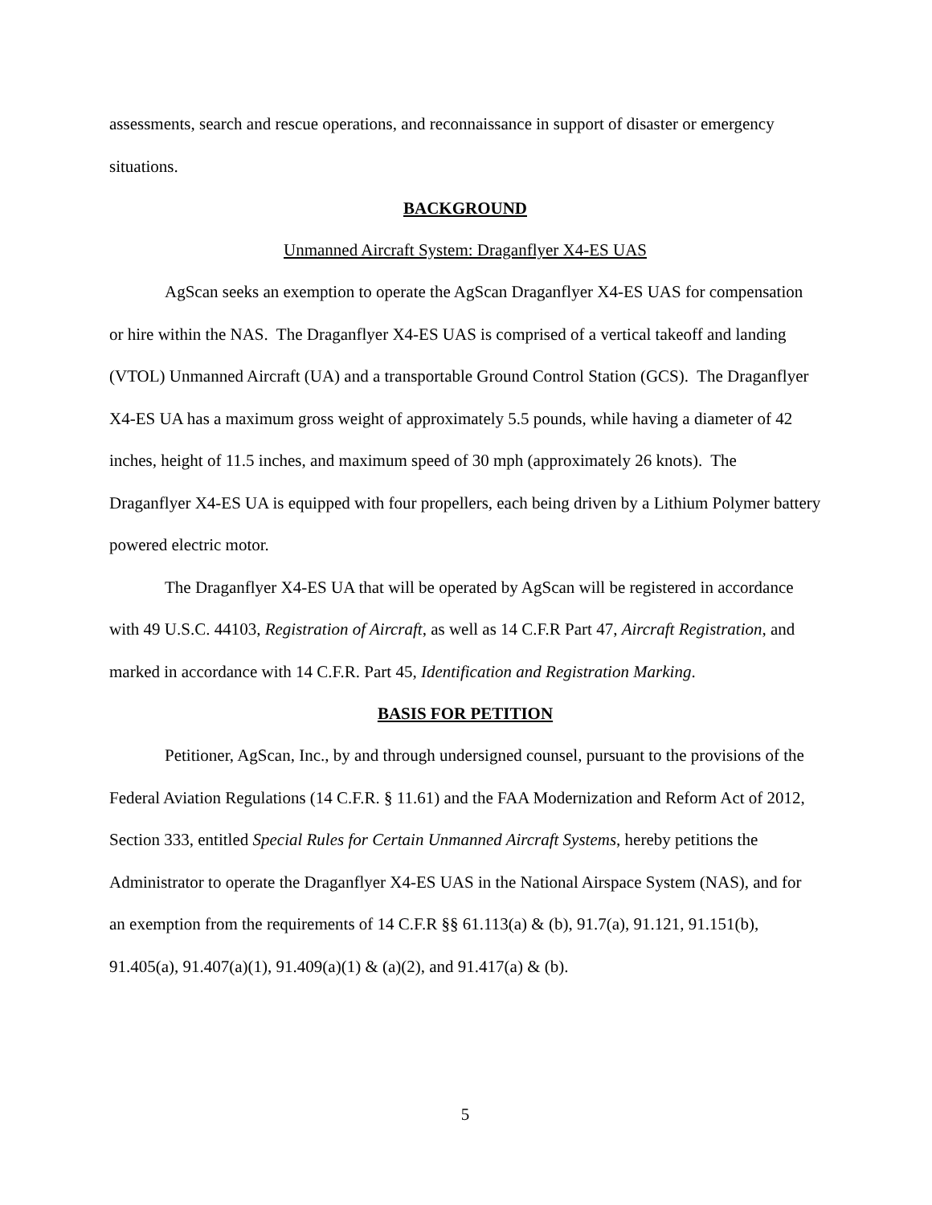assessments, search and rescue operations, and reconnaissance in support of disaster or emergency situations.
BACKGROUND
Unmanned Aircraft System: Draganflyer X4-ES UAS
AgScan seeks an exemption to operate the AgScan Draganflyer X4-ES UAS for compensation or hire within the NAS. The Draganflyer X4-ES UAS is comprised of a vertical takeoff and landing (VTOL) Unmanned Aircraft (UA) and a transportable Ground Control Station (GCS). The Draganflyer X4-ES UA has a maximum gross weight of approximately 5.5 pounds, while having a diameter of 42 inches, height of 11.5 inches, and maximum speed of 30 mph (approximately 26 knots). The Draganflyer X4-ES UA is equipped with four propellers, each being driven by a Lithium Polymer battery powered electric motor.
The Draganflyer X4-ES UA that will be operated by AgScan will be registered in accordance with 49 U.S.C. 44103, Registration of Aircraft, as well as 14 C.F.R Part 47, Aircraft Registration, and marked in accordance with 14 C.F.R. Part 45, Identification and Registration Marking.
BASIS FOR PETITION
Petitioner, AgScan, Inc., by and through undersigned counsel, pursuant to the provisions of the Federal Aviation Regulations (14 C.F.R. § 11.61) and the FAA Modernization and Reform Act of 2012, Section 333, entitled Special Rules for Certain Unmanned Aircraft Systems, hereby petitions the Administrator to operate the Draganflyer X4-ES UAS in the National Airspace System (NAS), and for an exemption from the requirements of 14 C.F.R §§ 61.113(a) & (b), 91.7(a), 91.121, 91.151(b), 91.405(a), 91.407(a)(1), 91.409(a)(1) & (a)(2), and 91.417(a) & (b).
5